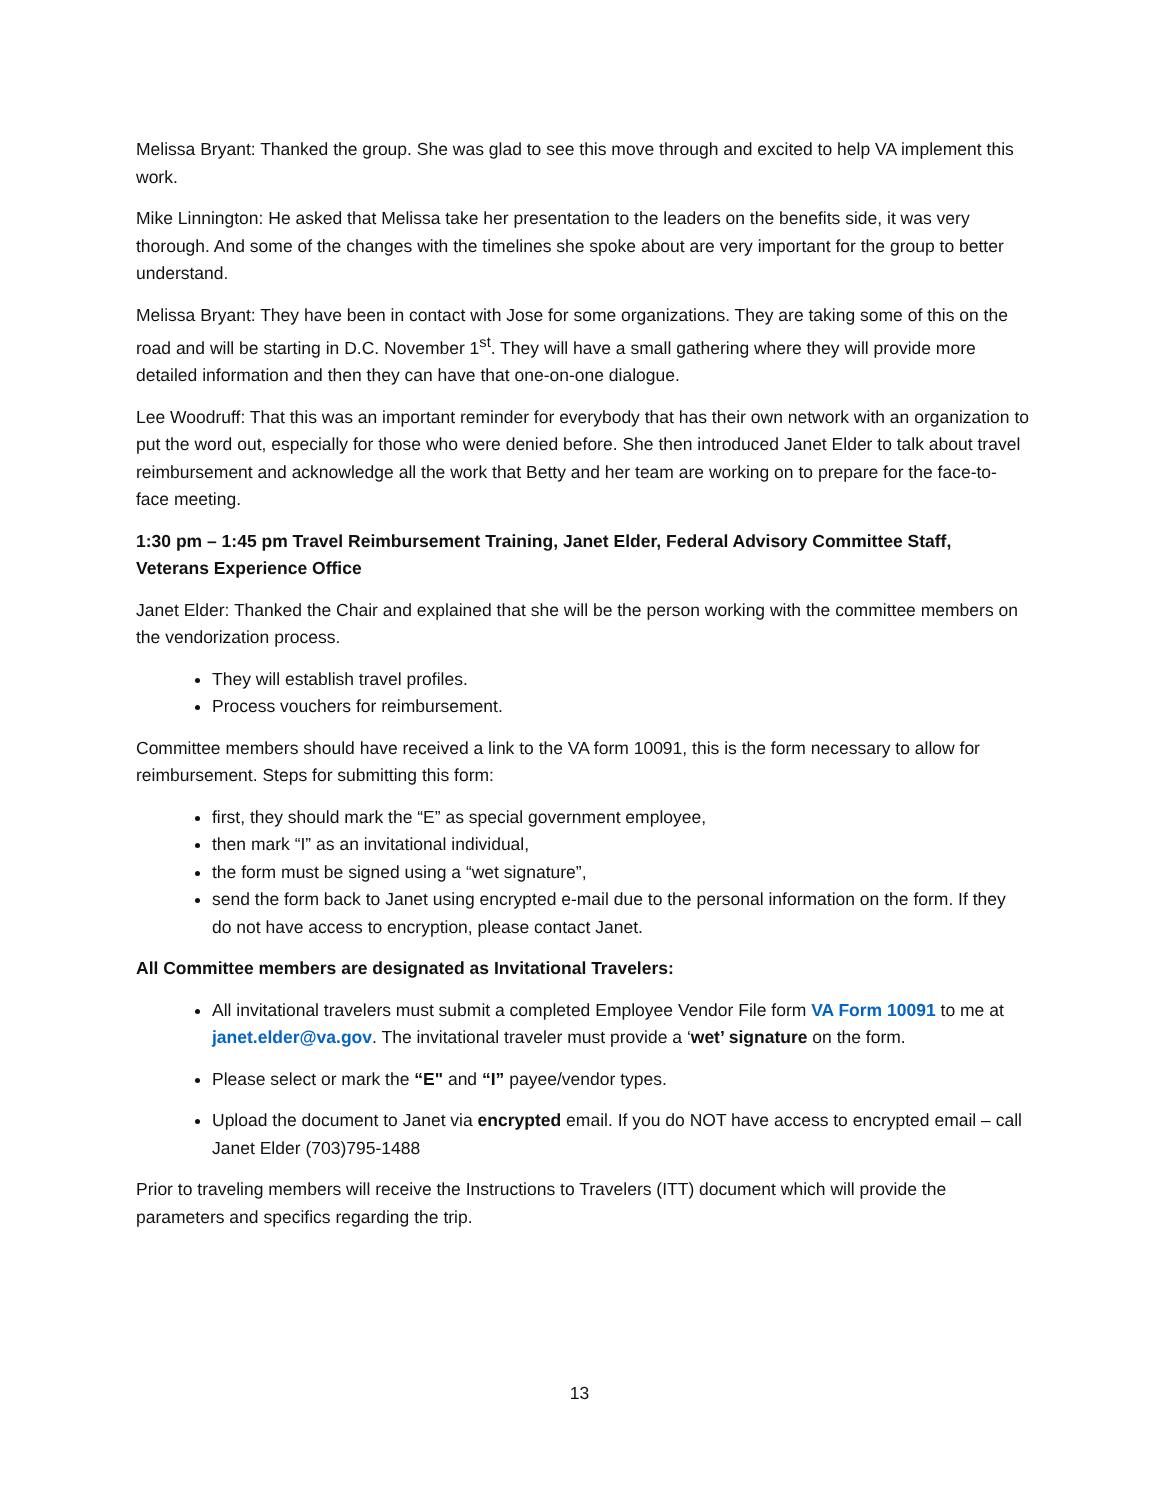Melissa Bryant: Thanked the group. She was glad to see this move through and excited to help VA implement this work.
Mike Linnington: He asked that Melissa take her presentation to the leaders on the benefits side, it was very thorough. And some of the changes with the timelines she spoke about are very important for the group to better understand.
Melissa Bryant: They have been in contact with Jose for some organizations. They are taking some of this on the road and will be starting in D.C. November 1<sup>st</sup>. They will have a small gathering where they will provide more detailed information and then they can have that one-on-one dialogue.
Lee Woodruff: That this was an important reminder for everybody that has their own network with an organization to put the word out, especially for those who were denied before. She then introduced Janet Elder to talk about travel reimbursement and acknowledge all the work that Betty and her team are working on to prepare for the face-to-face meeting.
1:30 pm – 1:45 pm Travel Reimbursement Training, Janet Elder, Federal Advisory Committee Staff, Veterans Experience Office
Janet Elder: Thanked the Chair and explained that she will be the person working with the committee members on the vendorization process.
They will establish travel profiles.
Process vouchers for reimbursement.
Committee members should have received a link to the VA form 10091, this is the form necessary to allow for reimbursement. Steps for submitting this form:
first, they should mark the “E” as special government employee,
then mark “I” as an invitational individual,
the form must be signed using a “wet signature”,
send the form back to Janet using encrypted e-mail due to the personal information on the form. If they do not have access to encryption, please contact Janet.
All Committee members are designated as Invitational Travelers:
All invitational travelers must submit a completed Employee Vendor File form VA Form 10091 to me at janet.elder@va.gov. The invitational traveler must provide a ‘wet’ signature on the form.
Please select or mark the “E" and “I” payee/vendor types.
Upload the document to Janet via encrypted email. If you do NOT have access to encrypted email – call Janet Elder (703)795-1488
Prior to traveling members will receive the Instructions to Travelers (ITT) document which will provide the parameters and specifics regarding the trip.
13